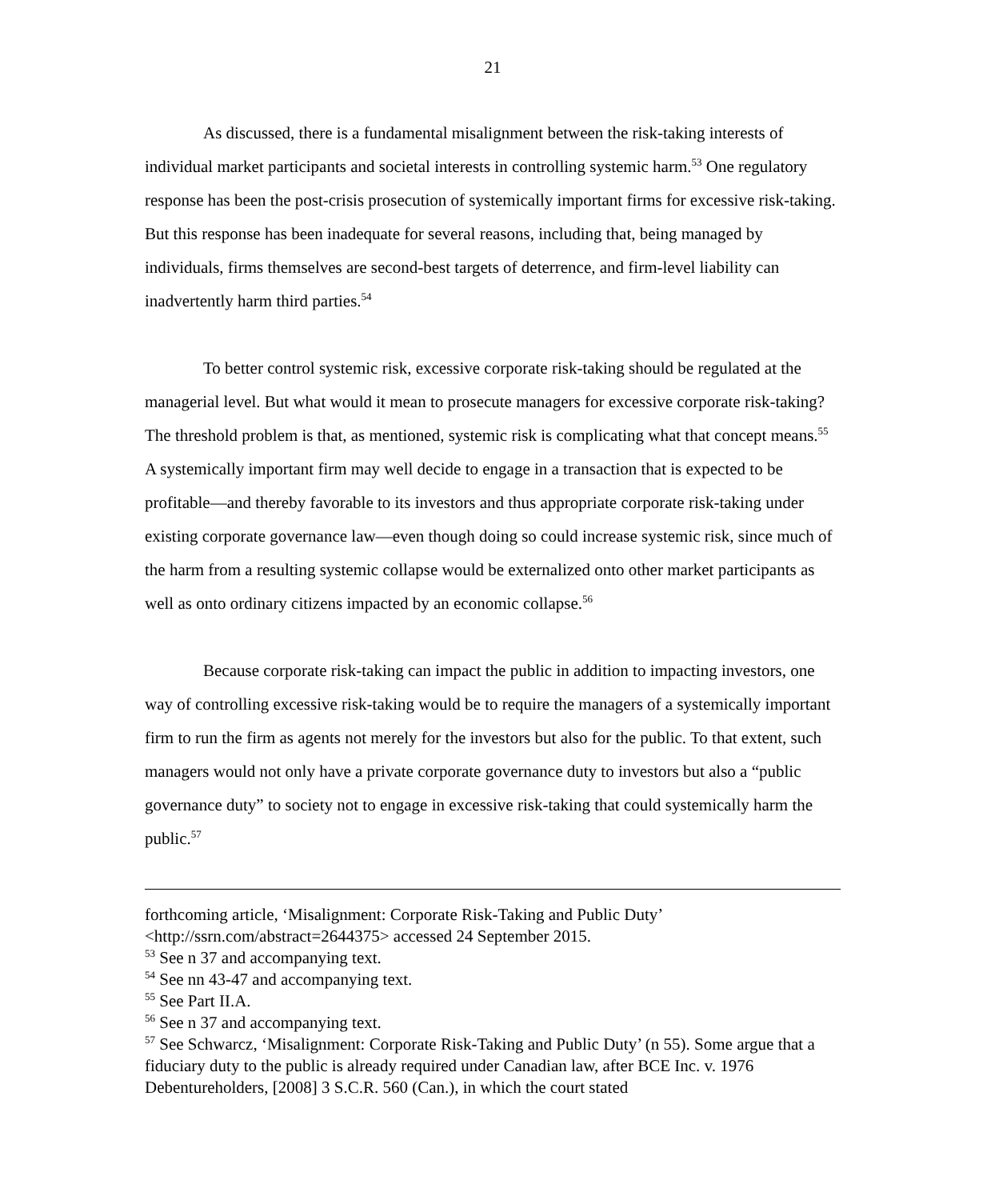21
As discussed, there is a fundamental misalignment between the risk-taking interests of individual market participants and societal interests in controlling systemic harm.<sup>53</sup> One regulatory response has been the post-crisis prosecution of systemically important firms for excessive risk-taking. But this response has been inadequate for several reasons, including that, being managed by individuals, firms themselves are second-best targets of deterrence, and firm-level liability can inadvertently harm third parties.<sup>54</sup>
To better control systemic risk, excessive corporate risk-taking should be regulated at the managerial level. But what would it mean to prosecute managers for excessive corporate risk-taking? The threshold problem is that, as mentioned, systemic risk is complicating what that concept means.<sup>55</sup> A systemically important firm may well decide to engage in a transaction that is expected to be profitable—and thereby favorable to its investors and thus appropriate corporate risk-taking under existing corporate governance law—even though doing so could increase systemic risk, since much of the harm from a resulting systemic collapse would be externalized onto other market participants as well as onto ordinary citizens impacted by an economic collapse.<sup>56</sup>
Because corporate risk-taking can impact the public in addition to impacting investors, one way of controlling excessive risk-taking would be to require the managers of a systemically important firm to run the firm as agents not merely for the investors but also for the public. To that extent, such managers would not only have a private corporate governance duty to investors but also a “public governance duty” to society not to engage in excessive risk-taking that could systemically harm the public.<sup>57</sup>
forthcoming article, ‘Misalignment: Corporate Risk-Taking and Public Duty’ <http://ssrn.com/abstract=2644375> accessed 24 September 2015.
<sup>53</sup> See n 37 and accompanying text.
<sup>54</sup> See nn 43-47 and accompanying text.
<sup>55</sup> See Part II.A.
<sup>56</sup> See n 37 and accompanying text.
<sup>57</sup> See Schwarcz, ‘Misalignment: Corporate Risk-Taking and Public Duty’ (n 55). Some argue that a fiduciary duty to the public is already required under Canadian law, after BCE Inc. v. 1976 Debentureholders, [2008] 3 S.C.R. 560 (Can.), in which the court stated